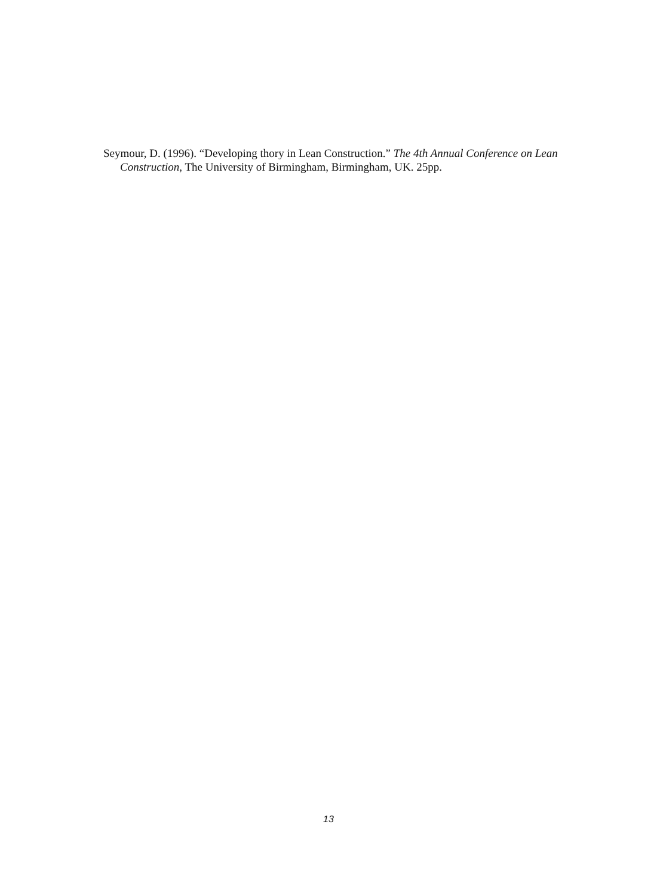Seymour, D. (1996). “Developing thory in Lean Construction.” The 4th Annual Conference on Lean Construction, The University of Birmingham, Birmingham, UK. 25pp.
13